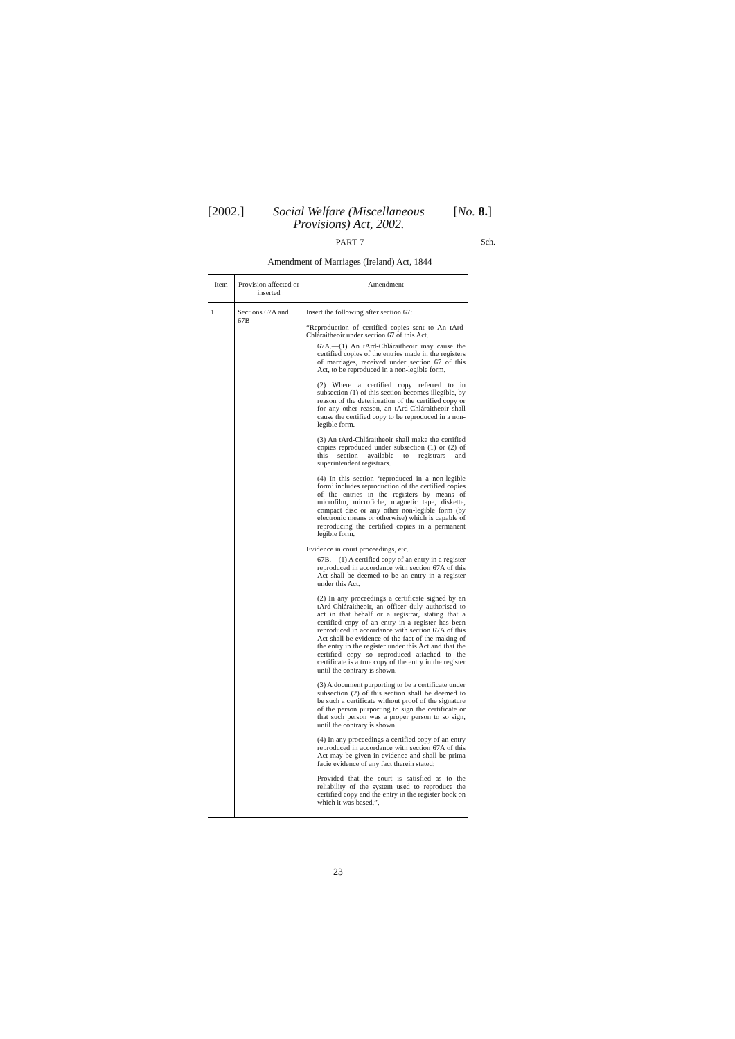[2002.] Social Welfare (Miscellaneous
Provisions) Act, 2002. [No. 8.]
PART 7 Sch.
Amendment of Marriages (Ireland) Act, 1844
| Item | Provision affected or inserted | Amendment |
| --- | --- | --- |
| 1 | Sections 67A and 67B | Insert the following after section 67: “Reproduction of certified copies sent to An tArd-Chláraitheoir under section 67 of this Act. 67A.—(1) An tArd-Chláraitheoir may cause the certified copies of the entries made in the registers of marriages, received under section 67 of this Act, to be reproduced in a non-legible form. (2) Where a certified copy referred to in subsection (1) of this section becomes illegible, by reason of the deterioration of the certified copy or for any other reason, an tArd-Chláraitheoir shall cause the certified copy to be reproduced in a non-legible form. (3) An tArd-Chláraitheoir shall make the certified copies reproduced under subsection (1) or (2) of this section available to registrars and superintendent registrars. (4) In this section ‘reproduced in a non-legible form’ includes reproduction of the certified copies of the entries in the registers by means of microfilm, microfiche, magnetic tape, diskette, compact disc or any other non-legible form (by electronic means or otherwise) which is capable of reproducing the certified copies in a permanent legible form. Evidence in court proceedings, etc. 67B.—(1) A certified copy of an entry in a register reproduced in accordance with section 67A of this Act shall be deemed to be an entry in a register under this Act. (2) In any proceedings a certificate signed by an tArd-Chláraitheoir, an officer duly authorised to act in that behalf or a registrar, stating that a certified copy of an entry in a register has been reproduced in accordance with section 67A of this Act shall be evidence of the fact of the making of the entry in the register under this Act and that the certified copy so reproduced attached to the certificate is a true copy of the entry in the register until the contrary is shown. (3) A document purporting to be a certificate under subsection (2) of this section shall be deemed to be such a certificate without proof of the signature of the person purporting to sign the certificate or that such person was a proper person to so sign, until the contrary is shown. (4) In any proceedings a certified copy of an entry reproduced in accordance with section 67A of this Act may be given in evidence and shall be prima facie evidence of any fact therein stated: Provided that the court is satisfied as to the reliability of the system used to reproduce the certified copy and the entry in the register book on which it was based.”. |
23